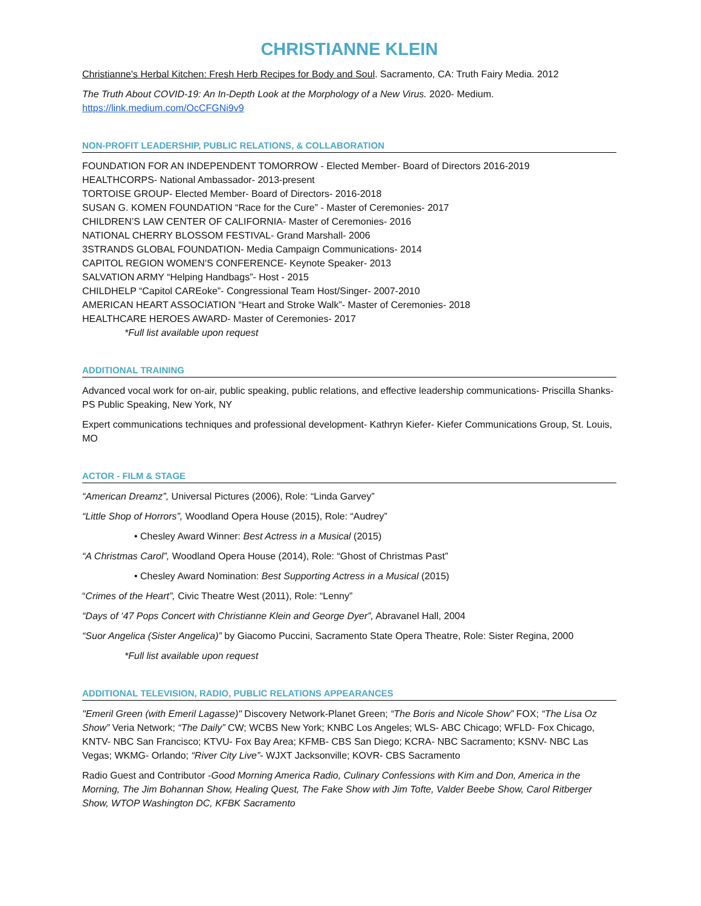CHRISTIANNE KLEIN
Christianne's Herbal Kitchen: Fresh Herb Recipes for Body and Soul. Sacramento, CA: Truth Fairy Media. 2012
The Truth About COVID-19: An In-Depth Look at the Morphology of a New Virus. 2020- Medium.
https://link.medium.com/OcCFGNi9v9
NON-PROFIT LEADERSHIP, PUBLIC RELATIONS, & COLLABORATION
FOUNDATION FOR AN INDEPENDENT TOMORROW - Elected Member- Board of Directors 2016-2019
HEALTHCORPS- National Ambassador- 2013-present
TORTOISE GROUP- Elected Member- Board of Directors- 2016-2018
SUSAN G. KOMEN FOUNDATION “Race for the Cure” - Master of Ceremonies- 2017
CHILDREN’S LAW CENTER OF CALIFORNIA- Master of Ceremonies- 2016
NATIONAL CHERRY BLOSSOM FESTIVAL- Grand Marshall- 2006
3STRANDS GLOBAL FOUNDATION- Media Campaign Communications- 2014
CAPITOL REGION WOMEN’S CONFERENCE- Keynote Speaker- 2013
SALVATION ARMY “Helping Handbags”- Host - 2015
CHILDHELP “Capitol CAREoke”- Congressional Team Host/Singer- 2007-2010
AMERICAN HEART ASSOCIATION “Heart and Stroke Walk”- Master of Ceremonies- 2018
HEALTHCARE HEROES AWARD- Master of Ceremonies- 2017
*Full list available upon request
ADDITIONAL TRAINING
Advanced vocal work for on-air, public speaking, public relations, and effective leadership communications- Priscilla Shanks- PS Public Speaking, New York, NY
Expert communications techniques and professional development- Kathryn Kiefer- Kiefer Communications Group, St. Louis, MO
ACTOR - FILM & STAGE
“American Dreamz”, Universal Pictures (2006), Role: “Linda Garvey”
“Little Shop of Horrors”, Woodland Opera House (2015), Role: “Audrey”
• Chesley Award Winner: Best Actress in a Musical (2015)
“A Christmas Carol”, Woodland Opera House (2014), Role: “Ghost of Christmas Past”
• Chesley Award Nomination: Best Supporting Actress in a Musical (2015)
“Crimes of the Heart”, Civic Theatre West (2011), Role: “Lenny”
“Days of ‘47 Pops Concert with Christianne Klein and George Dyer”, Abravanel Hall, 2004
“Suor Angelica (Sister Angelica)” by Giacomo Puccini, Sacramento State Opera Theatre, Role: Sister Regina, 2000
*Full list available upon request
ADDITIONAL TELEVISION, RADIO, PUBLIC RELATIONS APPEARANCES
"Emeril Green (with Emeril Lagasse)" Discovery Network-Planet Green; “The Boris and Nicole Show” FOX; “The Lisa Oz Show” Veria Network; “The Daily” CW; WCBS New York; KNBC Los Angeles; WLS- ABC Chicago; WFLD- Fox Chicago, KNTV- NBC San Francisco; KTVU- Fox Bay Area; KFMB- CBS San Diego; KCRA- NBC Sacramento; KSNV- NBC Las Vegas; WKMG- Orlando; “River City Live”- WJXT Jacksonville; KOVR- CBS Sacramento
Radio Guest and Contributor -Good Morning America Radio, Culinary Confessions with Kim and Don, America in the Morning, The Jim Bohannan Show, Healing Quest, The Fake Show with Jim Tofte, Valder Beebe Show, Carol Ritberger Show, WTOP Washington DC, KFBK Sacramento